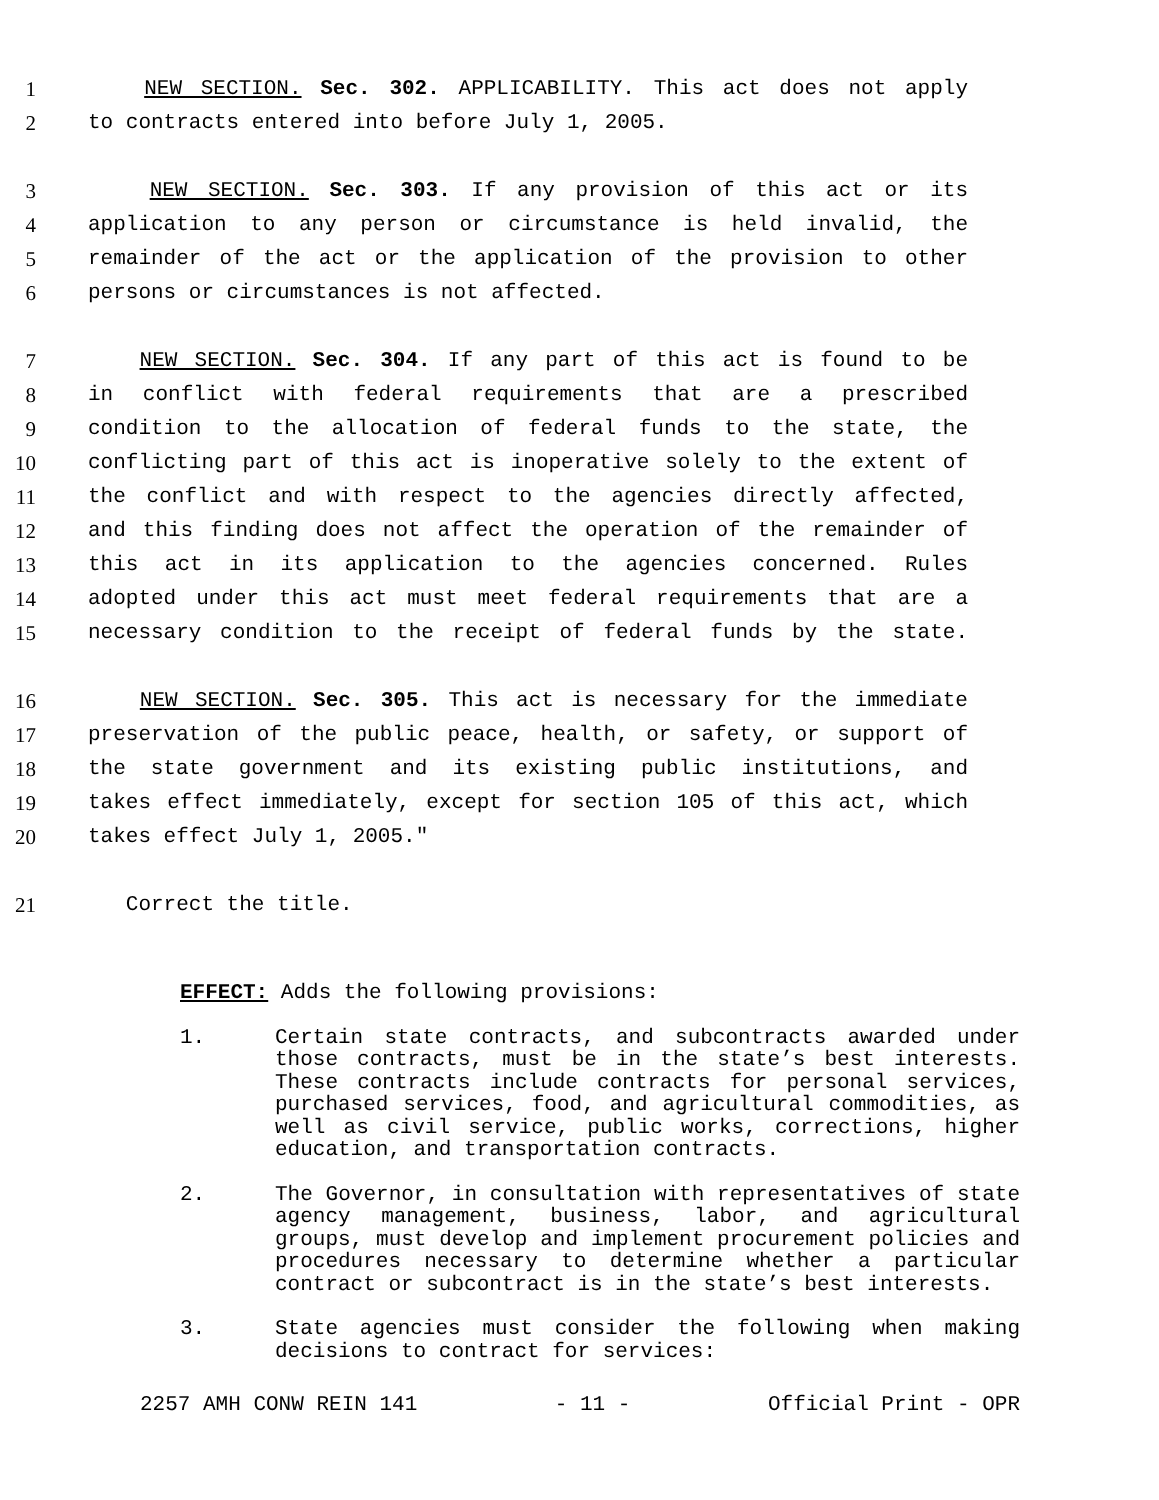1 NEW SECTION. Sec. 302. APPLICABILITY. This act does not apply
2 to contracts entered into before July 1, 2005.
3 NEW SECTION. Sec. 303. If any provision of this act or its
4 application to any person or circumstance is held invalid, the
5 remainder of the act or the application of the provision to other
6 persons or circumstances is not affected.
7 NEW SECTION. Sec. 304. If any part of this act is found to be
8 in conflict with federal requirements that are a prescribed
9 condition to the allocation of federal funds to the state, the
10 conflicting part of this act is inoperative solely to the extent of
11 the conflict and with respect to the agencies directly affected,
12 and this finding does not affect the operation of the remainder of
13 this act in its application to the agencies concerned. Rules
14 adopted under this act must meet federal requirements that are a
15 necessary condition to the receipt of federal funds by the state.
16 NEW SECTION. Sec. 305. This act is necessary for the immediate
17 preservation of the public peace, health, or safety, or support of
18 the state government and its existing public institutions, and
19 takes effect immediately, except for section 105 of this act, which
20 takes effect July 1, 2005."
21 Correct the title.
EFFECT: Adds the following provisions:
1. Certain state contracts, and subcontracts awarded under those contracts, must be in the state’s best interests. These contracts include contracts for personal services, purchased services, food, and agricultural commodities, as well as civil service, public works, corrections, higher education, and transportation contracts.
2. The Governor, in consultation with representatives of state agency management, business, labor, and agricultural groups, must develop and implement procurement policies and procedures necessary to determine whether a particular contract or subcontract is in the state’s best interests.
3. State agencies must consider the following when making decisions to contract for services:
2257 AMH CONW REIN 141 - 11 - Official Print - OPR